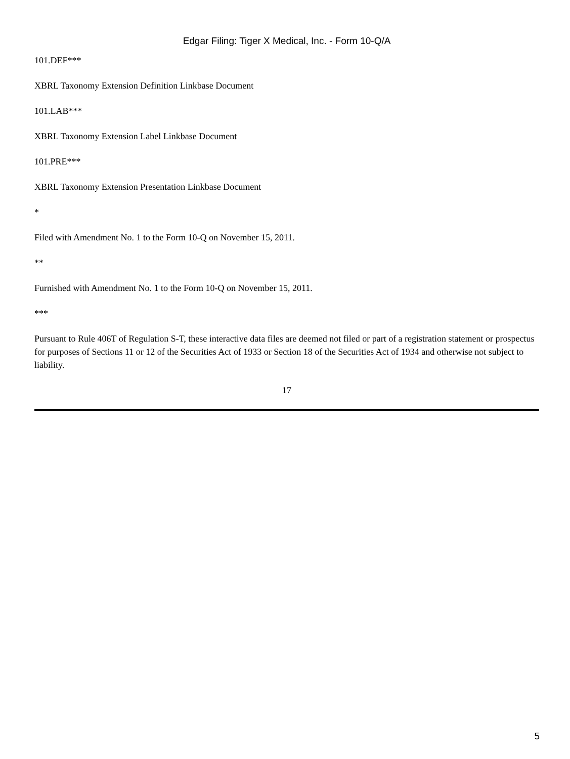Edgar Filing: Tiger X Medical, Inc. - Form 10-Q/A
101.DEF***
XBRL Taxonomy Extension Definition Linkbase Document
101.LAB***
XBRL Taxonomy Extension Label Linkbase Document
101.PRE***
XBRL Taxonomy Extension Presentation Linkbase Document
*
Filed with Amendment No. 1 to the Form 10-Q on November 15, 2011.
**
Furnished with Amendment No. 1 to the Form 10-Q on November 15, 2011.
***
Pursuant to Rule 406T of Regulation S-T, these interactive data files are deemed not filed or part of a registration statement or prospectus for purposes of Sections 11 or 12 of the Securities Act of 1933 or Section 18 of the Securities Act of 1934 and otherwise not subject to liability.
17
5